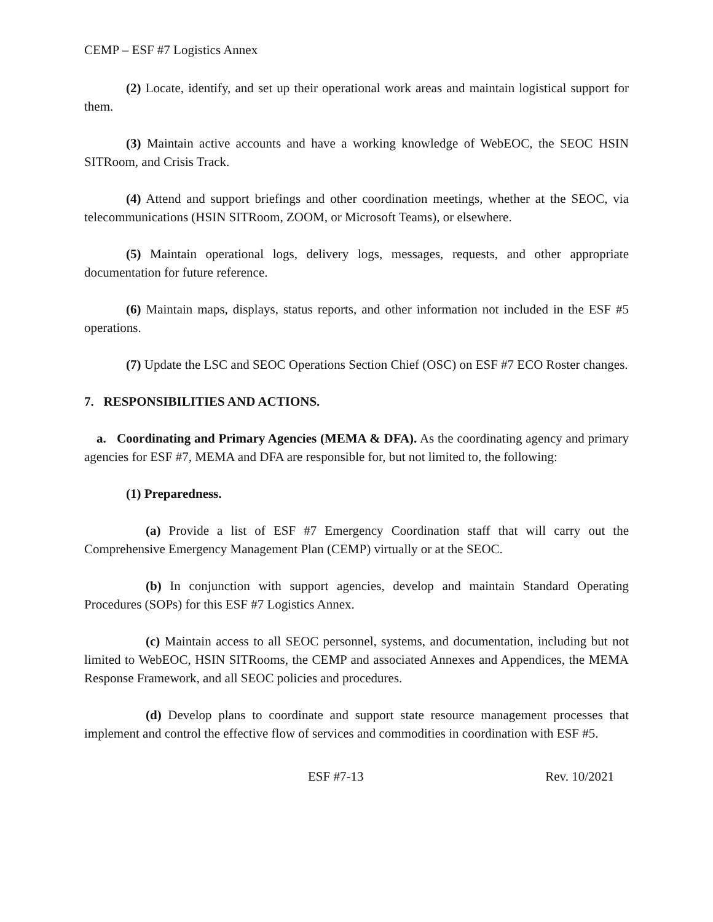CEMP – ESF #7 Logistics Annex
(2) Locate, identify, and set up their operational work areas and maintain logistical support for them.
(3) Maintain active accounts and have a working knowledge of WebEOC, the SEOC HSIN SITRoom, and Crisis Track.
(4) Attend and support briefings and other coordination meetings, whether at the SEOC, via telecommunications (HSIN SITRoom, ZOOM, or Microsoft Teams), or elsewhere.
(5) Maintain operational logs, delivery logs, messages, requests, and other appropriate documentation for future reference.
(6) Maintain maps, displays, status reports, and other information not included in the ESF #5 operations.
(7) Update the LSC and SEOC Operations Section Chief (OSC) on ESF #7 ECO Roster changes.
7. RESPONSIBILITIES AND ACTIONS.
a. Coordinating and Primary Agencies (MEMA & DFA). As the coordinating agency and primary agencies for ESF #7, MEMA and DFA are responsible for, but not limited to, the following:
(1) Preparedness.
(a) Provide a list of ESF #7 Emergency Coordination staff that will carry out the Comprehensive Emergency Management Plan (CEMP) virtually or at the SEOC.
(b) In conjunction with support agencies, develop and maintain Standard Operating Procedures (SOPs) for this ESF #7 Logistics Annex.
(c) Maintain access to all SEOC personnel, systems, and documentation, including but not limited to WebEOC, HSIN SITRooms, the CEMP and associated Annexes and Appendices, the MEMA Response Framework, and all SEOC policies and procedures.
(d) Develop plans to coordinate and support state resource management processes that implement and control the effective flow of services and commodities in coordination with ESF #5.
ESF #7-13 Rev. 10/2021